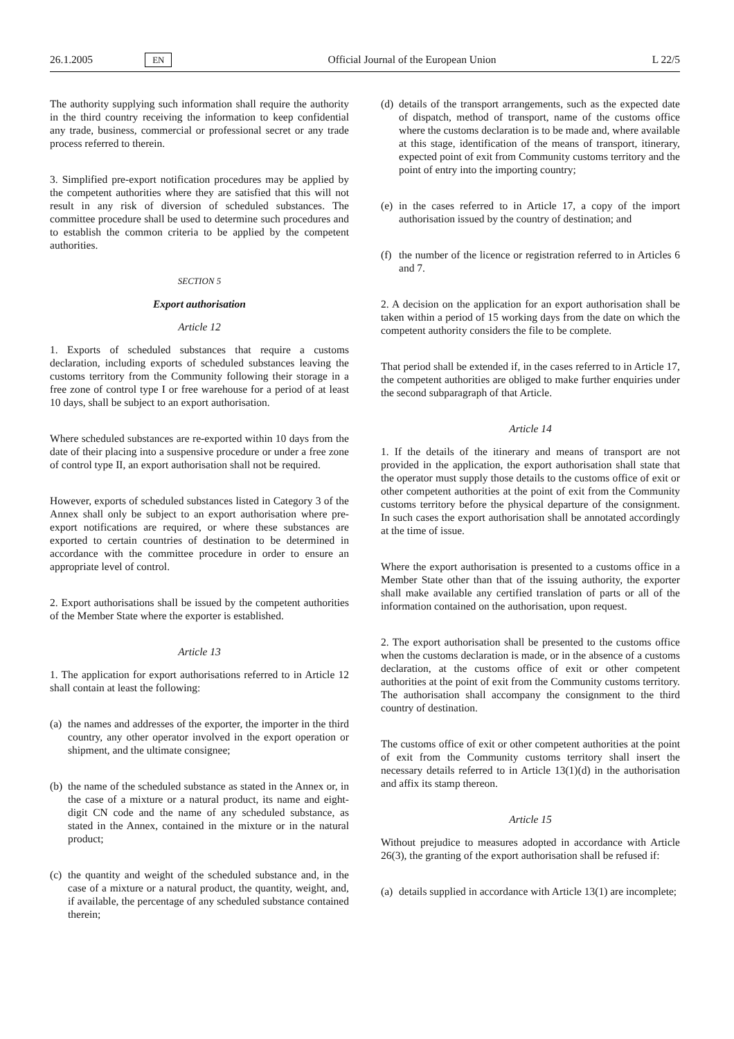26.1.2005 EN Official Journal of the European Union L 22/5
The authority supplying such information shall require the authority in the third country receiving the information to keep confidential any trade, business, commercial or professional secret or any trade process referred to therein.
3. Simplified pre-export notification procedures may be applied by the competent authorities where they are satisfied that this will not result in any risk of diversion of scheduled substances. The committee procedure shall be used to determine such procedures and to establish the common criteria to be applied by the competent authorities.
SECTION 5
Export authorisation
Article 12
1. Exports of scheduled substances that require a customs declaration, including exports of scheduled substances leaving the customs territory from the Community following their storage in a free zone of control type I or free warehouse for a period of at least 10 days, shall be subject to an export authorisation.
Where scheduled substances are re-exported within 10 days from the date of their placing into a suspensive procedure or under a free zone of control type II, an export authorisation shall not be required.
However, exports of scheduled substances listed in Category 3 of the Annex shall only be subject to an export authorisation where pre-export notifications are required, or where these substances are exported to certain countries of destination to be determined in accordance with the committee procedure in order to ensure an appropriate level of control.
2. Export authorisations shall be issued by the competent authorities of the Member State where the exporter is established.
Article 13
1. The application for export authorisations referred to in Article 12 shall contain at least the following:
(a) the names and addresses of the exporter, the importer in the third country, any other operator involved in the export operation or shipment, and the ultimate consignee;
(b) the name of the scheduled substance as stated in the Annex or, in the case of a mixture or a natural product, its name and eight-digit CN code and the name of any scheduled substance, as stated in the Annex, contained in the mixture or in the natural product;
(c) the quantity and weight of the scheduled substance and, in the case of a mixture or a natural product, the quantity, weight, and, if available, the percentage of any scheduled substance contained therein;
(d) details of the transport arrangements, such as the expected date of dispatch, method of transport, name of the customs office where the customs declaration is to be made and, where available at this stage, identification of the means of transport, itinerary, expected point of exit from Community customs territory and the point of entry into the importing country;
(e) in the cases referred to in Article 17, a copy of the import authorisation issued by the country of destination; and
(f) the number of the licence or registration referred to in Articles 6 and 7.
2. A decision on the application for an export authorisation shall be taken within a period of 15 working days from the date on which the competent authority considers the file to be complete.
That period shall be extended if, in the cases referred to in Article 17, the competent authorities are obliged to make further enquiries under the second subparagraph of that Article.
Article 14
1. If the details of the itinerary and means of transport are not provided in the application, the export authorisation shall state that the operator must supply those details to the customs office of exit or other competent authorities at the point of exit from the Community customs territory before the physical departure of the consignment. In such cases the export authorisation shall be annotated accordingly at the time of issue.
Where the export authorisation is presented to a customs office in a Member State other than that of the issuing authority, the exporter shall make available any certified translation of parts or all of the information contained on the authorisation, upon request.
2. The export authorisation shall be presented to the customs office when the customs declaration is made, or in the absence of a customs declaration, at the customs office of exit or other competent authorities at the point of exit from the Community customs territory. The authorisation shall accompany the consignment to the third country of destination.
The customs office of exit or other competent authorities at the point of exit from the Community customs territory shall insert the necessary details referred to in Article 13(1)(d) in the authorisation and affix its stamp thereon.
Article 15
Without prejudice to measures adopted in accordance with Article 26(3), the granting of the export authorisation shall be refused if:
(a) details supplied in accordance with Article 13(1) are incomplete;